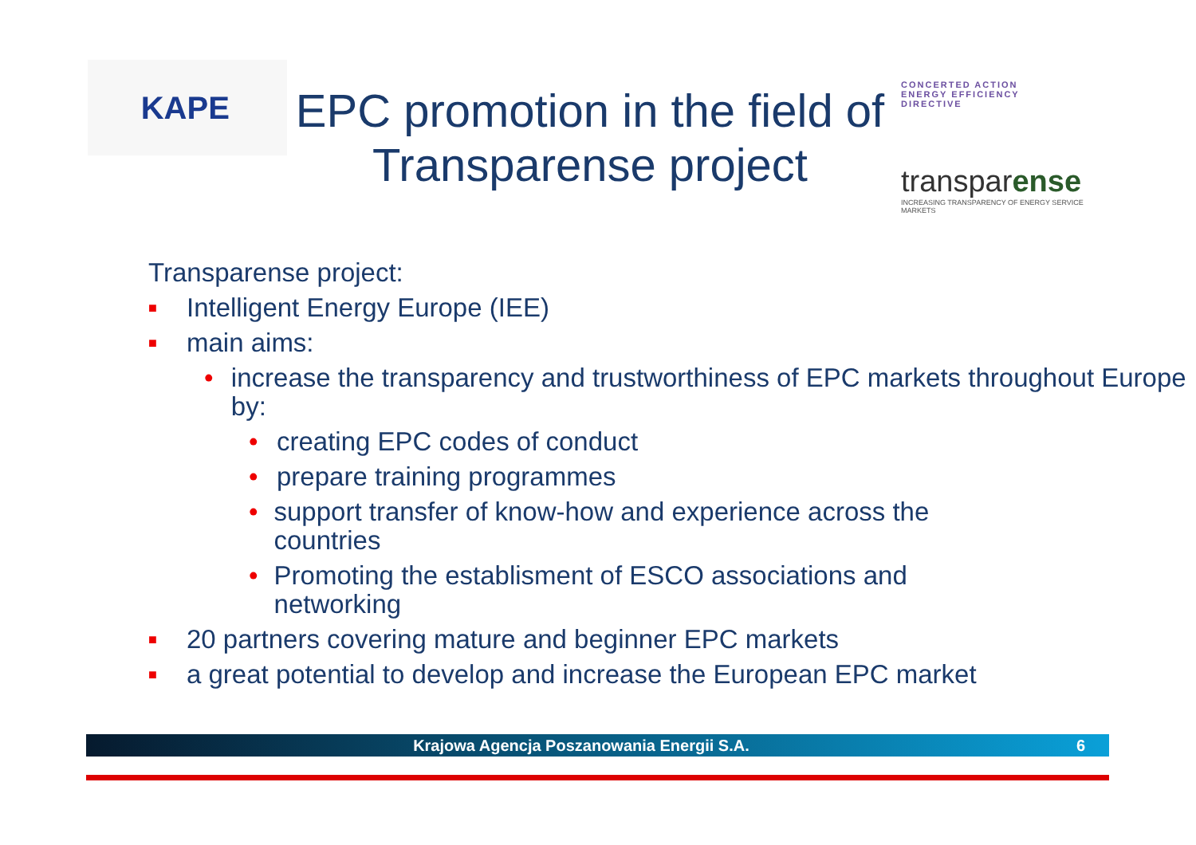KAPE
EPC promotion in the field of Transparense project
CONCERTED ACTION
ENERGY EFFICIENCY
DIRECTIVE
transparense
INCREASING TRANSPARENCY OF ENERGY SERVICE MARKETS
Transparense project:
■ Intelligent Energy Europe (IEE)
■ main aims:
• increase the transparency and trustworthiness of EPC markets throughout Europe by:
• creating EPC codes of conduct
• prepare training programmes
• support transfer of know-how and experience across the countries
• Promoting the establisment of ESCO associations and networking
■ 20 partners covering mature and beginner EPC markets
■ a great potential to develop and increase the European EPC market
Krajowa Agencja Poszanowania Energii S.A. 6